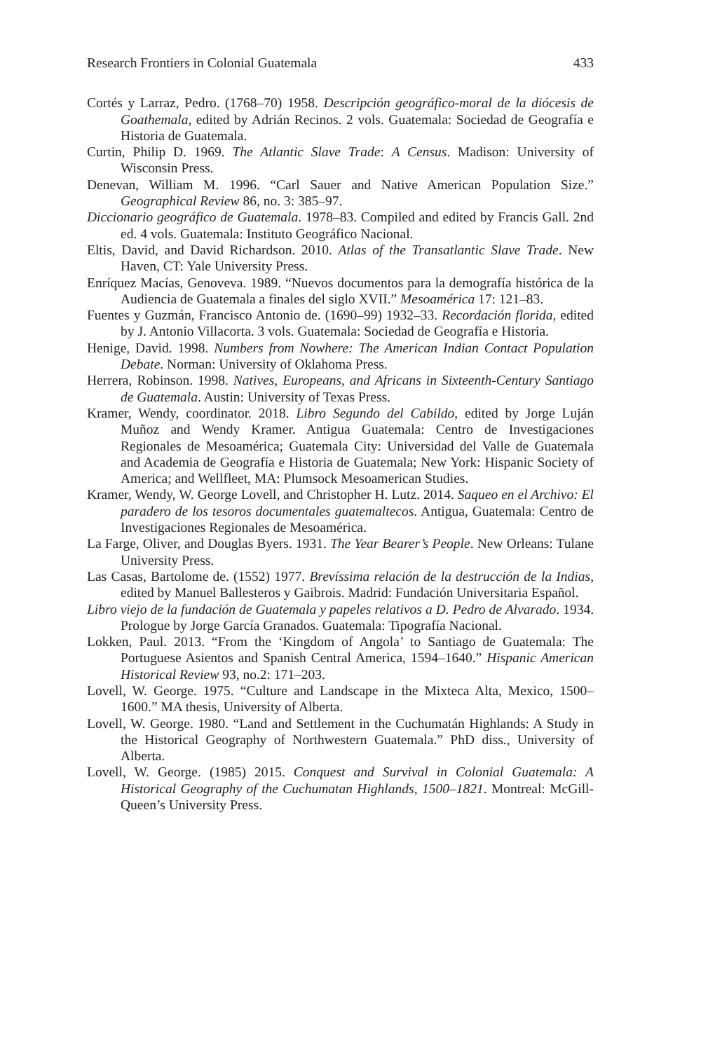Research Frontiers in Colonial Guatemala 433
Cortés y Larraz, Pedro. (1768–70) 1958. Descripción geográfico-moral de la diócesis de Goathemala, edited by Adrián Recinos. 2 vols. Guatemala: Sociedad de Geografía e Historia de Guatemala.
Curtin, Philip D. 1969. The Atlantic Slave Trade: A Census. Madison: University of Wisconsin Press.
Denevan, William M. 1996. “Carl Sauer and Native American Population Size.” Geographical Review 86, no. 3: 385–97.
Diccionario geográfico de Guatemala. 1978–83. Compiled and edited by Francis Gall. 2nd ed. 4 vols. Guatemala: Instituto Geográfico Nacional.
Eltis, David, and David Richardson. 2010. Atlas of the Transatlantic Slave Trade. New Haven, CT: Yale University Press.
Enríquez Macías, Genoveva. 1989. “Nuevos documentos para la demografía histórica de la Audiencia de Guatemala a finales del siglo XVII.” Mesoamérica 17: 121–83.
Fuentes y Guzmán, Francisco Antonio de. (1690–99) 1932–33. Recordación florida, edited by J. Antonio Villacorta. 3 vols. Guatemala: Sociedad de Geografía e Historia.
Henige, David. 1998. Numbers from Nowhere: The American Indian Contact Population Debate. Norman: University of Oklahoma Press.
Herrera, Robinson. 1998. Natives, Europeans, and Africans in Sixteenth-Century Santiago de Guatemala. Austin: University of Texas Press.
Kramer, Wendy, coordinator. 2018. Libro Segundo del Cabildo, edited by Jorge Luján Muñoz and Wendy Kramer. Antigua Guatemala: Centro de Investigaciones Regionales de Mesoamérica; Guatemala City: Universidad del Valle de Guatemala and Academia de Geografía e Historia de Guatemala; New York: Hispanic Society of America; and Wellfleet, MA: Plumsock Mesoamerican Studies.
Kramer, Wendy, W. George Lovell, and Christopher H. Lutz. 2014. Saqueo en el Archivo: El paradero de los tesoros documentales guatemaltecos. Antigua, Guatemala: Centro de Investigaciones Regionales de Mesoamérica.
La Farge, Oliver, and Douglas Byers. 1931. The Year Bearer’s People. New Orleans: Tulane University Press.
Las Casas, Bartolome de. (1552) 1977. Brevíssima relación de la destrucción de la Indias, edited by Manuel Ballesteros y Gaibrois. Madrid: Fundación Universitaria Español.
Libro viejo de la fundación de Guatemala y papeles relativos a D. Pedro de Alvarado. 1934. Prologue by Jorge García Granados. Guatemala: Tipografía Nacional.
Lokken, Paul. 2013. “From the ‘Kingdom of Angola’ to Santiago de Guatemala: The Portuguese Asientos and Spanish Central America, 1594–1640.” Hispanic American Historical Review 93, no.2: 171–203.
Lovell, W. George. 1975. “Culture and Landscape in the Mixteca Alta, Mexico, 1500–1600.” MA thesis, University of Alberta.
Lovell, W. George. 1980. “Land and Settlement in the Cuchumatán Highlands: A Study in the Historical Geography of Northwestern Guatemala.” PhD diss., University of Alberta.
Lovell, W. George. (1985) 2015. Conquest and Survival in Colonial Guatemala: A Historical Geography of the Cuchumatan Highlands, 1500–1821. Montreal: McGill-Queen’s University Press.